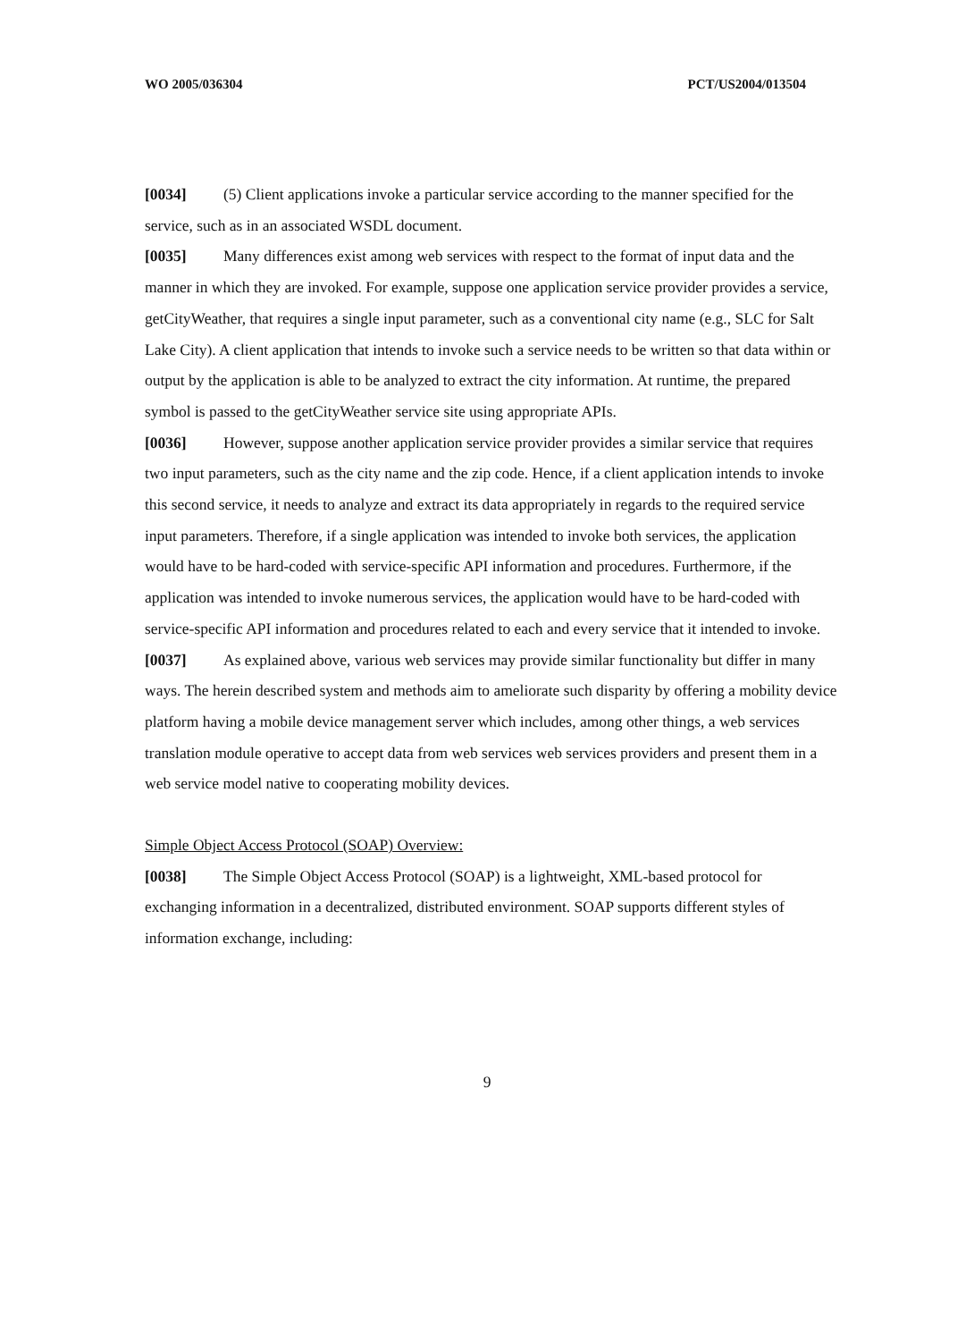WO 2005/036304 PCT/US2004/013504
[0034] (5) Client applications invoke a particular service according to the manner specified for the service, such as in an associated WSDL document.
[0035] Many differences exist among web services with respect to the format of input data and the manner in which they are invoked. For example, suppose one application service provider provides a service, getCityWeather, that requires a single input parameter, such as a conventional city name (e.g., SLC for Salt Lake City). A client application that intends to invoke such a service needs to be written so that data within or output by the application is able to be analyzed to extract the city information. At runtime, the prepared symbol is passed to the getCityWeather service site using appropriate APIs.
[0036] However, suppose another application service provider provides a similar service that requires two input parameters, such as the city name and the zip code. Hence, if a client application intends to invoke this second service, it needs to analyze and extract its data appropriately in regards to the required service input parameters. Therefore, if a single application was intended to invoke both services, the application would have to be hard-coded with service-specific API information and procedures. Furthermore, if the application was intended to invoke numerous services, the application would have to be hard-coded with service-specific API information and procedures related to each and every service that it intended to invoke.
[0037] As explained above, various web services may provide similar functionality but differ in many ways. The herein described system and methods aim to ameliorate such disparity by offering a mobility device platform having a mobile device management server which includes, among other things, a web services translation module operative to accept data from web services web services providers and present them in a web service model native to cooperating mobility devices.
Simple Object Access Protocol (SOAP) Overview:
[0038] The Simple Object Access Protocol (SOAP) is a lightweight, XML-based protocol for exchanging information in a decentralized, distributed environment. SOAP supports different styles of information exchange, including:
9